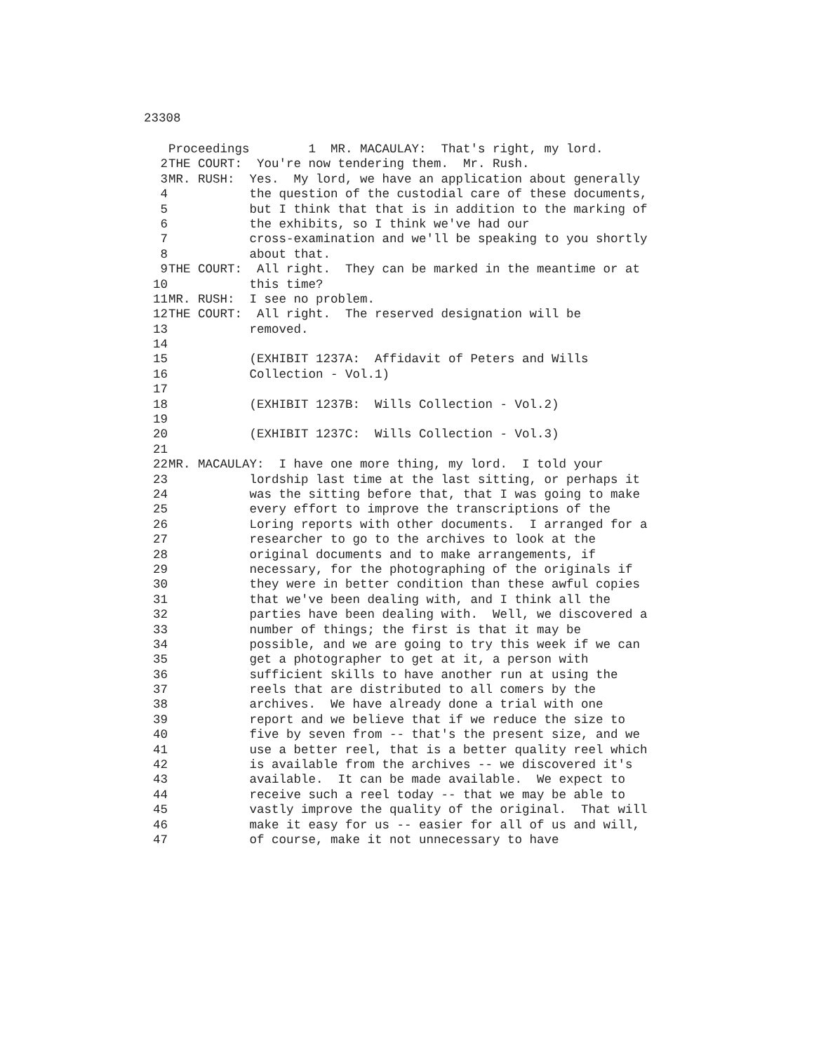23308
Proceedings 1 MR. MACAULAY: That's right, my lord.
2 THE COURT: You're now tendering them. Mr. Rush.
3 MR. RUSH: Yes. My lord, we have an application about generally
4 the question of the custodial care of these documents,
5 but I think that that is in addition to the marking of
6 the exhibits, so I think we've had our
7 cross-examination and we'll be speaking to you shortly
8 about that.
9 THE COURT: All right. They can be marked in the meantime or at
10 this time?
11 MR. RUSH: I see no problem.
12 THE COURT: All right. The reserved designation will be
13 removed.
14
15 (EXHIBIT 1237A: Affidavit of Peters and Wills
16 Collection - Vol.1)
17
18 (EXHIBIT 1237B: Wills Collection - Vol.2)
19
20 (EXHIBIT 1237C: Wills Collection - Vol.3)
21
22 MR. MACAULAY: I have one more thing, my lord. I told your
23 lordship last time at the last sitting, or perhaps it
24 was the sitting before that, that I was going to make
25 every effort to improve the transcriptions of the
26 Loring reports with other documents. I arranged for a
27 researcher to go to the archives to look at the
28 original documents and to make arrangements, if
29 necessary, for the photographing of the originals if
30 they were in better condition than these awful copies
31 that we've been dealing with, and I think all the
32 parties have been dealing with. Well, we discovered a
33 number of things; the first is that it may be
34 possible, and we are going to try this week if we can
35 get a photographer to get at it, a person with
36 sufficient skills to have another run at using the
37 reels that are distributed to all comers by the
38 archives. We have already done a trial with one
39 report and we believe that if we reduce the size to
40 five by seven from -- that's the present size, and we
41 use a better reel, that is a better quality reel which
42 is available from the archives -- we discovered it's
43 available. It can be made available. We expect to
44 receive such a reel today -- that we may be able to
45 vastly improve the quality of the original. That will
46 make it easy for us -- easier for all of us and will,
47 of course, make it not unnecessary to have